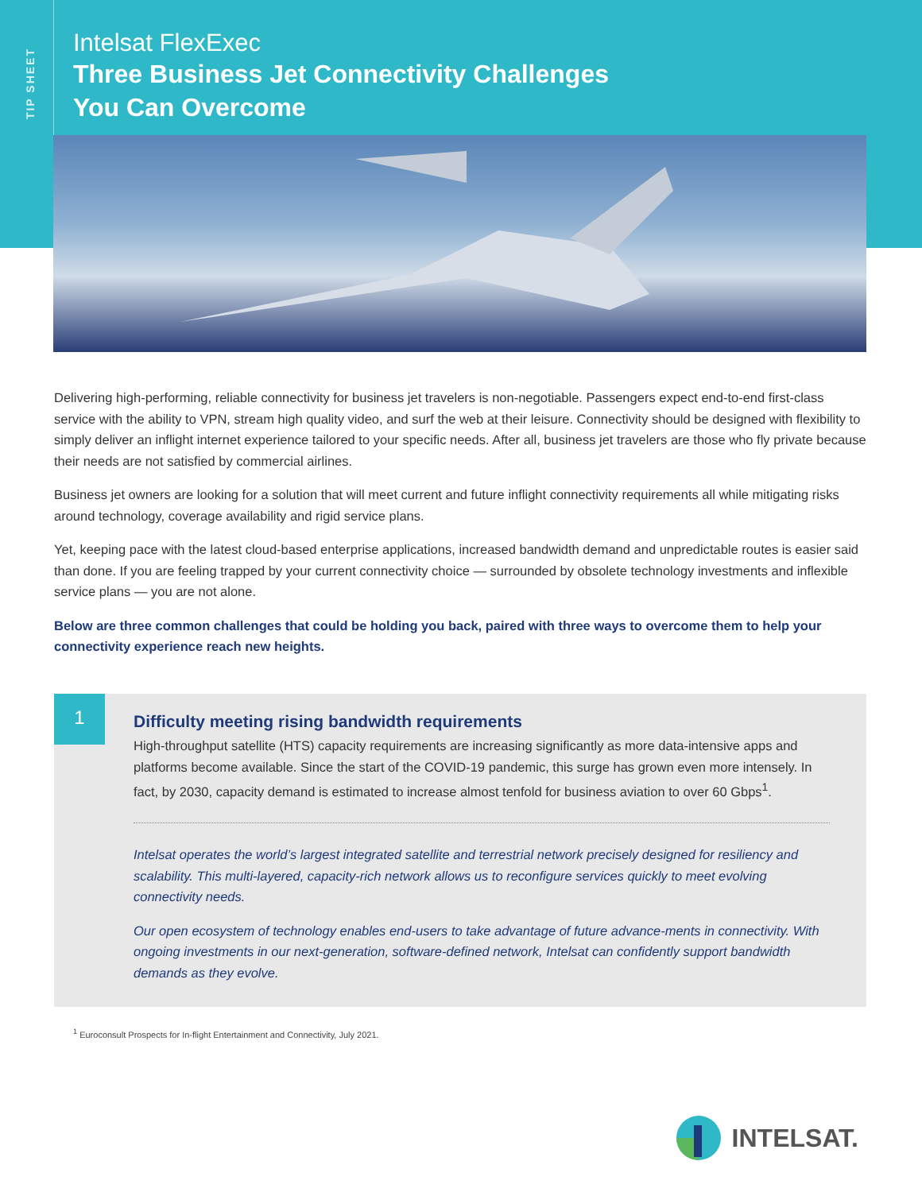TIP SHEET
Intelsat FlexExec
Three Business Jet Connectivity Challenges
You Can Overcome
Delivering high-performing, reliable connectivity for business jet travelers is non-negotiable. Passengers expect end-to-end first-class service with the ability to VPN, stream high quality video, and surf the web at their leisure. Connectivity should be designed with flexibility to simply deliver an inflight internet experience tailored to your specific needs. After all, business jet travelers are those who fly private because their needs are not satisfied by commercial airlines.
Business jet owners are looking for a solution that will meet current and future inflight connectivity requirements all while mitigating risks around technology, coverage availability and rigid service plans.
Yet, keeping pace with the latest cloud-based enterprise applications, increased bandwidth demand and unpredictable routes is easier said than done. If you are feeling trapped by your current connectivity choice — surrounded by obsolete technology investments and inflexible service plans — you are not alone.
Below are three common challenges that could be holding you back, paired with three ways to overcome them to help your connectivity experience reach new heights.
1
Difficulty meeting rising bandwidth requirements
High-throughput satellite (HTS) capacity requirements are increasing significantly as more data-intensive apps and platforms become available. Since the start of the COVID-19 pandemic, this surge has grown even more intensely. In fact, by 2030, capacity demand is estimated to increase almost tenfold for business aviation to over 60 Gbps<sup>1</sup>.
Intelsat operates the world’s largest integrated satellite and terrestrial network precisely designed for resiliency and scalability. This multi-layered, capacity-rich network allows us to reconfigure services quickly to meet evolving connectivity needs.
Our open ecosystem of technology enables end-users to take advantage of future advance-ments in connectivity. With ongoing investments in our next-generation, software-defined network, Intelsat can confidently support bandwidth demands as they evolve.
<sup>1</sup> Euroconsult Prospects for In-flight Entertainment and Connectivity, July 2021.
INTELSAT.